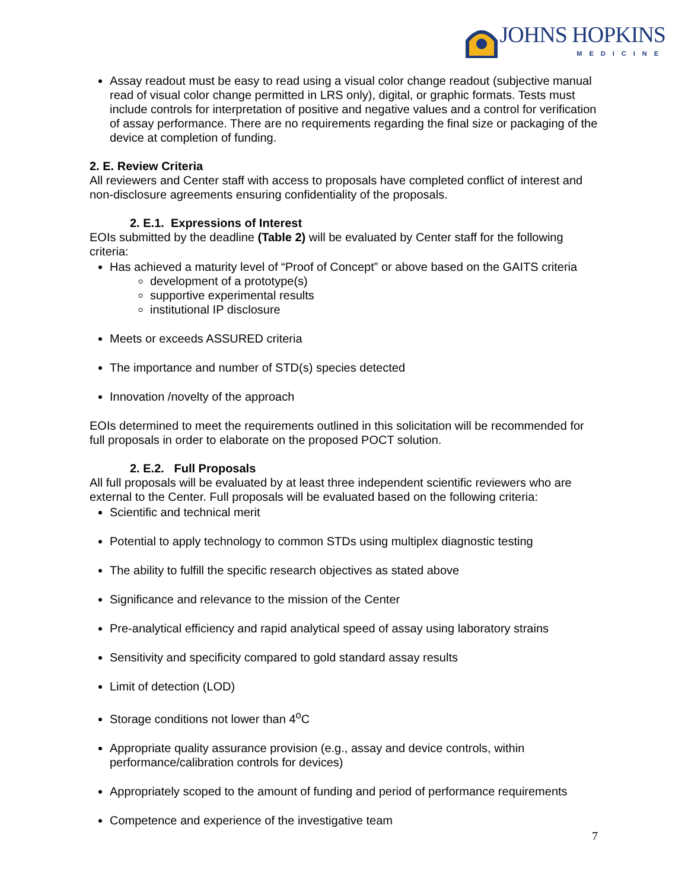JOHNS HOPKINS
MEDICINE
Assay readout must be easy to read using a visual color change readout (subjective manual read of visual color change permitted in LRS only), digital, or graphic formats. Tests must include controls for interpretation of positive and negative values and a control for verification of assay performance. There are no requirements regarding the final size or packaging of the device at completion of funding.
2. E. Review Criteria
All reviewers and Center staff with access to proposals have completed conflict of interest and non-disclosure agreements ensuring confidentiality of the proposals.
2. E.1. Expressions of Interest
EOIs submitted by the deadline (Table 2) will be evaluated by Center staff for the following criteria:
Has achieved a maturity level of “Proof of Concept” or above based on the GAITS criteria
development of a prototype(s)
supportive experimental results
institutional IP disclosure
Meets or exceeds ASSURED criteria
The importance and number of STD(s) species detected
Innovation /novelty of the approach
EOIs determined to meet the requirements outlined in this solicitation will be recommended for full proposals in order to elaborate on the proposed POCT solution.
2. E.2. Full Proposals
All full proposals will be evaluated by at least three independent scientific reviewers who are external to the Center. Full proposals will be evaluated based on the following criteria:
Scientific and technical merit
Potential to apply technology to common STDs using multiplex diagnostic testing
The ability to fulfill the specific research objectives as stated above
Significance and relevance to the mission of the Center
Pre-analytical efficiency and rapid analytical speed of assay using laboratory strains
Sensitivity and specificity compared to gold standard assay results
Limit of detection (LOD)
Storage conditions not lower than 4<sup>o</sup>C
Appropriate quality assurance provision (e.g., assay and device controls, within performance/calibration controls for devices)
Appropriately scoped to the amount of funding and period of performance requirements
Competence and experience of the investigative team
7